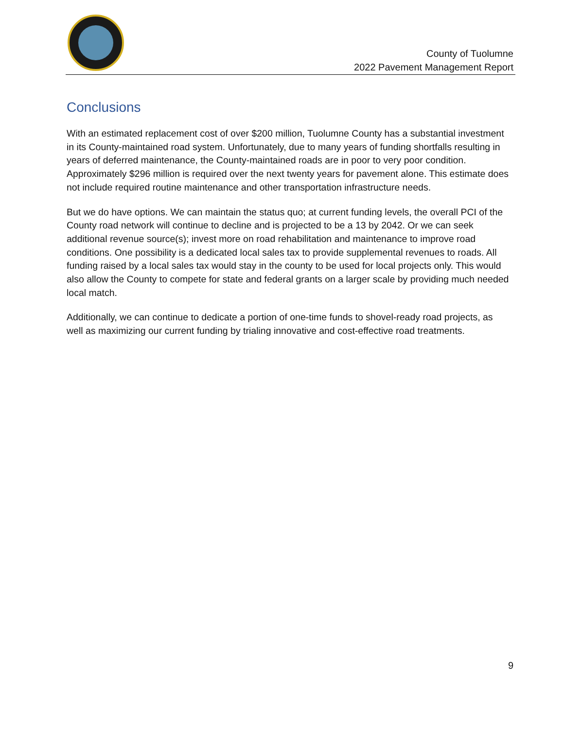County of Tuolumne
2022 Pavement Management Report
Conclusions
With an estimated replacement cost of over $200 million, Tuolumne County has a substantial investment in its County-maintained road system. Unfortunately, due to many years of funding shortfalls resulting in years of deferred maintenance, the County-maintained roads are in poor to very poor condition. Approximately $296 million is required over the next twenty years for pavement alone. This estimate does not include required routine maintenance and other transportation infrastructure needs.
But we do have options. We can maintain the status quo; at current funding levels, the overall PCI of the County road network will continue to decline and is projected to be a 13 by 2042. Or we can seek additional revenue source(s); invest more on road rehabilitation and maintenance to improve road conditions. One possibility is a dedicated local sales tax to provide supplemental revenues to roads. All funding raised by a local sales tax would stay in the county to be used for local projects only. This would also allow the County to compete for state and federal grants on a larger scale by providing much needed local match.
Additionally, we can continue to dedicate a portion of one-time funds to shovel-ready road projects, as well as maximizing our current funding by trialing innovative and cost-effective road treatments.
9